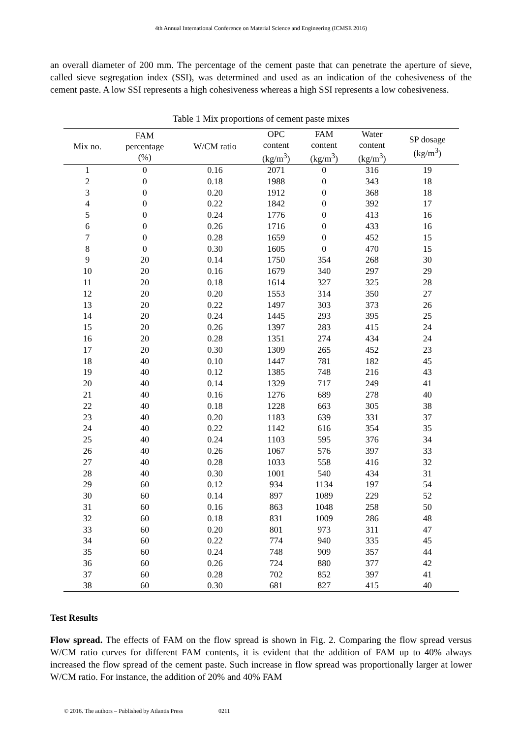4th Annual International Conference on Material Science and Engineering (ICMSE 2016)
an overall diameter of 200 mm. The percentage of the cement paste that can penetrate the aperture of sieve, called sieve segregation index (SSI), was determined and used as an indication of the cohesiveness of the cement paste. A low SSI represents a high cohesiveness whereas a high SSI represents a low cohesiveness.
Table 1 Mix proportions of cement paste mixes
| Mix no. | FAM percentage (%) | W/CM ratio | OPC content (kg/m<sup>3</sup>) | FAM content (kg/m<sup>3</sup>) | Water content (kg/m<sup>3</sup>) | SP dosage (kg/m<sup>3</sup>) |
| --- | --- | --- | --- | --- | --- | --- |
| 1 | 0 | 0.16 | 2071 | 0 | 316 | 19 |
| 2 | 0 | 0.18 | 1988 | 0 | 343 | 18 |
| 3 | 0 | 0.20 | 1912 | 0 | 368 | 18 |
| 4 | 0 | 0.22 | 1842 | 0 | 392 | 17 |
| 5 | 0 | 0.24 | 1776 | 0 | 413 | 16 |
| 6 | 0 | 0.26 | 1716 | 0 | 433 | 16 |
| 7 | 0 | 0.28 | 1659 | 0 | 452 | 15 |
| 8 | 0 | 0.30 | 1605 | 0 | 470 | 15 |
| 9 | 20 | 0.14 | 1750 | 354 | 268 | 30 |
| 10 | 20 | 0.16 | 1679 | 340 | 297 | 29 |
| 11 | 20 | 0.18 | 1614 | 327 | 325 | 28 |
| 12 | 20 | 0.20 | 1553 | 314 | 350 | 27 |
| 13 | 20 | 0.22 | 1497 | 303 | 373 | 26 |
| 14 | 20 | 0.24 | 1445 | 293 | 395 | 25 |
| 15 | 20 | 0.26 | 1397 | 283 | 415 | 24 |
| 16 | 20 | 0.28 | 1351 | 274 | 434 | 24 |
| 17 | 20 | 0.30 | 1309 | 265 | 452 | 23 |
| 18 | 40 | 0.10 | 1447 | 781 | 182 | 45 |
| 19 | 40 | 0.12 | 1385 | 748 | 216 | 43 |
| 20 | 40 | 0.14 | 1329 | 717 | 249 | 41 |
| 21 | 40 | 0.16 | 1276 | 689 | 278 | 40 |
| 22 | 40 | 0.18 | 1228 | 663 | 305 | 38 |
| 23 | 40 | 0.20 | 1183 | 639 | 331 | 37 |
| 24 | 40 | 0.22 | 1142 | 616 | 354 | 35 |
| 25 | 40 | 0.24 | 1103 | 595 | 376 | 34 |
| 26 | 40 | 0.26 | 1067 | 576 | 397 | 33 |
| 27 | 40 | 0.28 | 1033 | 558 | 416 | 32 |
| 28 | 40 | 0.30 | 1001 | 540 | 434 | 31 |
| 29 | 60 | 0.12 | 934 | 1134 | 197 | 54 |
| 30 | 60 | 0.14 | 897 | 1089 | 229 | 52 |
| 31 | 60 | 0.16 | 863 | 1048 | 258 | 50 |
| 32 | 60 | 0.18 | 831 | 1009 | 286 | 48 |
| 33 | 60 | 0.20 | 801 | 973 | 311 | 47 |
| 34 | 60 | 0.22 | 774 | 940 | 335 | 45 |
| 35 | 60 | 0.24 | 748 | 909 | 357 | 44 |
| 36 | 60 | 0.26 | 724 | 880 | 377 | 42 |
| 37 | 60 | 0.28 | 702 | 852 | 397 | 41 |
| 38 | 60 | 0.30 | 681 | 827 | 415 | 40 |
Test Results
Flow spread. The effects of FAM on the flow spread is shown in Fig. 2. Comparing the flow spread versus W/CM ratio curves for different FAM contents, it is evident that the addition of FAM up to 40% always increased the flow spread of the cement paste. Such increase in flow spread was proportionally larger at lower W/CM ratio. For instance, the addition of 20% and 40% FAM
© 2016. The authors – Published by Atlantis Press 0211